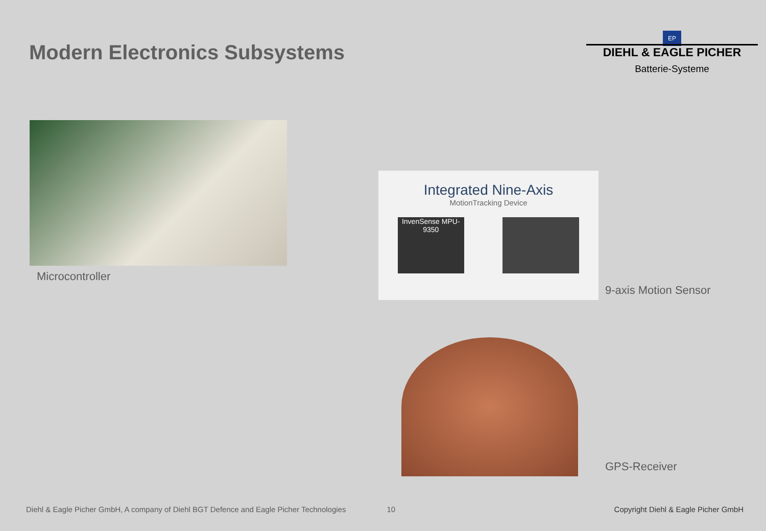Modern Electronics Subsystems
EP
DIEHL & EAGLE PICHER
Batterie-Systeme
Microcontroller
Integrated Nine-Axis
MotionTracking Device
InvenSense MPU-9350
9-axis Motion Sensor
GPS-Receiver
Diehl & Eagle Picher GmbH, A company of Diehl BGT Defence and Eagle Picher Technologies 10 Copyright Diehl & Eagle Picher GmbH